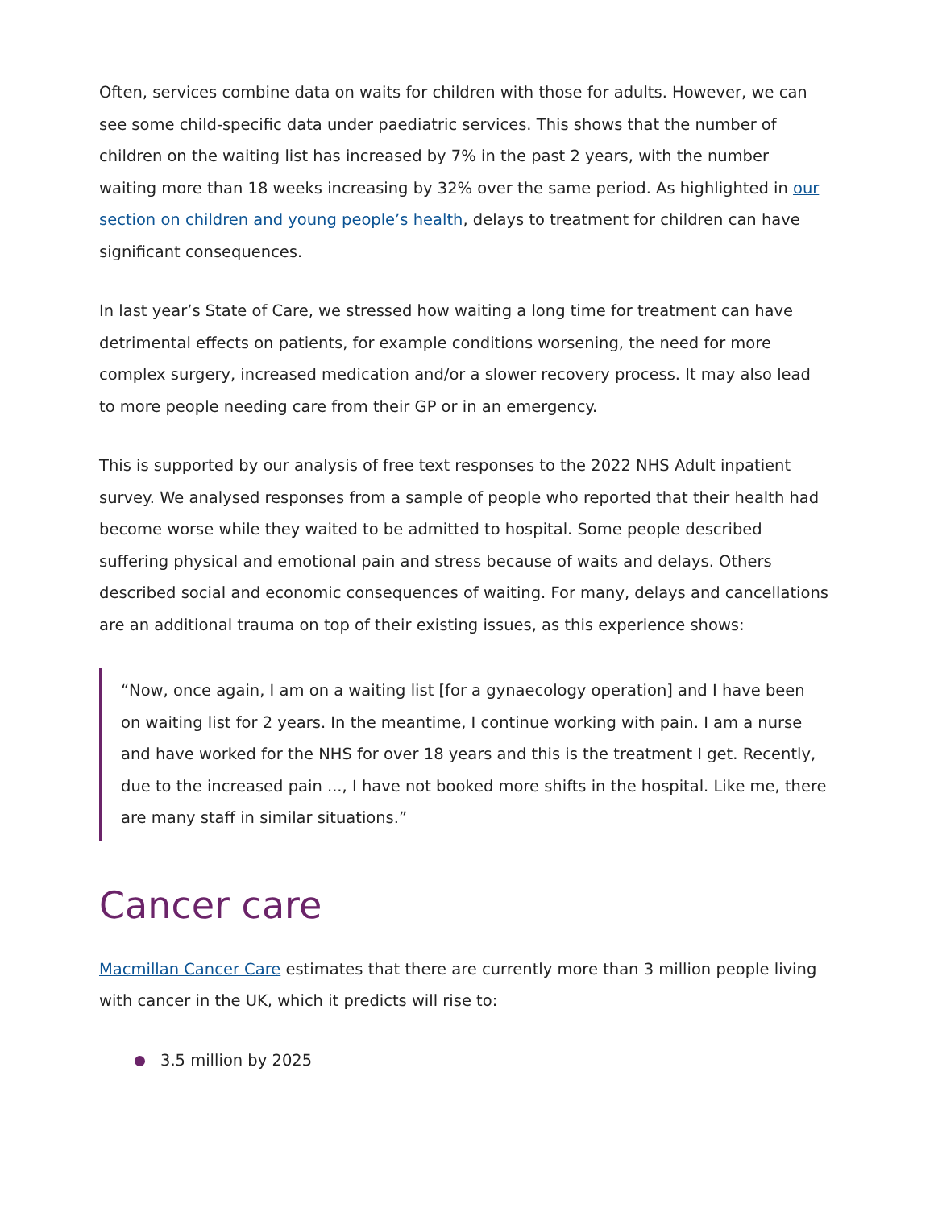Often, services combine data on waits for children with those for adults. However, we can see some child-specific data under paediatric services. This shows that the number of children on the waiting list has increased by 7% in the past 2 years, with the number waiting more than 18 weeks increasing by 32% over the same period. As highlighted in our section on children and young people’s health, delays to treatment for children can have significant consequences.
In last year’s State of Care, we stressed how waiting a long time for treatment can have detrimental effects on patients, for example conditions worsening, the need for more complex surgery, increased medication and/or a slower recovery process. It may also lead to more people needing care from their GP or in an emergency.
This is supported by our analysis of free text responses to the 2022 NHS Adult inpatient survey. We analysed responses from a sample of people who reported that their health had become worse while they waited to be admitted to hospital. Some people described suffering physical and emotional pain and stress because of waits and delays. Others described social and economic consequences of waiting. For many, delays and cancellations are an additional trauma on top of their existing issues, as this experience shows:
“Now, once again, I am on a waiting list [for a gynaecology operation] and I have been on waiting list for 2 years. In the meantime, I continue working with pain. I am a nurse and have worked for the NHS for over 18 years and this is the treatment I get. Recently, due to the increased pain ..., I have not booked more shifts in the hospital. Like me, there are many staff in similar situations.”
Cancer care
Macmillan Cancer Care estimates that there are currently more than 3 million people living with cancer in the UK, which it predicts will rise to:
3.5 million by 2025